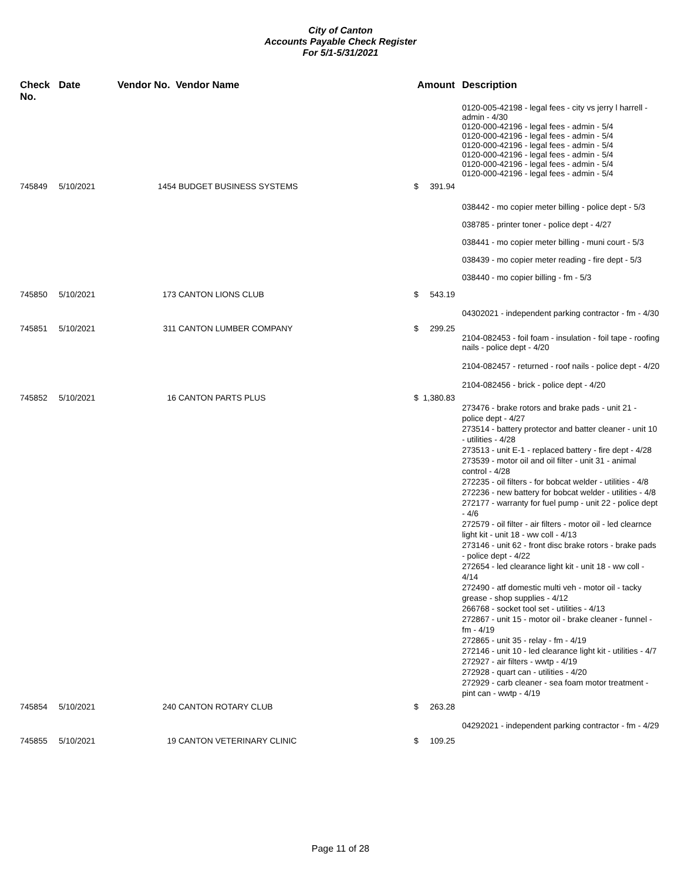City of Canton
Accounts Payable Check Register
For 5/1-5/31/2021
| Check No. | Date | Vendor No. Vendor Name | | Amount | Description |
| --- | --- | --- | --- | --- | --- |
| | | | | | 0120-005-42198 - legal fees - city vs jerry l harrell - admin - 4/30 0120-000-42196 - legal fees - admin - 5/4 0120-000-42196 - legal fees - admin - 5/4 0120-000-42196 - legal fees - admin - 5/4 0120-000-42196 - legal fees - admin - 5/4 0120-000-42196 - legal fees - admin - 5/4 0120-000-42196 - legal fees - admin - 5/4 |
| 745849 | 5/10/2021 | 1454 | BUDGET BUSINESS SYSTEMS | $ 391.94 | |
| | | | | | 038442 - mo copier meter billing - police dept - 5/3 038785 - printer toner - police dept - 4/27 038441 - mo copier meter billing - muni court - 5/3 038439 - mo copier meter reading - fire dept - 5/3 038440 - mo copier billing - fm - 5/3 |
| 745850 | 5/10/2021 | 173 | CANTON LIONS CLUB | $ 543.19 | |
| | | | | | 04302021 - independent parking contractor - fm - 4/30 |
| 745851 | 5/10/2021 | 311 | CANTON LUMBER COMPANY | $ 299.25 | |
| | | | | | 2104-082453 - foil foam - insulation - foil tape - roofing nails - police dept - 4/20 2104-082457 - returned - roof nails - police dept - 4/20 2104-082456 - brick - police dept - 4/20 |
| 745852 | 5/10/2021 | 16 | CANTON PARTS PLUS | $ 1,380.83 | |
| | | | | | 273476 - brake rotors and brake pads - unit 21 - police dept - 4/27 273514 - battery protector and batter cleaner - unit 10 - utilities - 4/28 273513 - unit E-1 - replaced battery - fire dept - 4/28 273539 - motor oil and oil filter - unit 31 - animal control - 4/28 272235 - oil filters - for bobcat welder - utilities - 4/8 272236 - new battery for bobcat welder - utilities - 4/8 272177 - warranty for fuel pump - unit 22 - police dept - 4/6 272579 - oil filter - air filters - motor oil - led clearnce light kit - unit 18 - ww coll - 4/13 273146 - unit 62 - front disc brake rotors - brake pads - police dept - 4/22 272654 - led clearance light kit - unit 18 - ww coll - 4/14 272490 - atf domestic multi veh - motor oil - tacky grease - shop supplies - 4/12 266768 - socket tool set - utilities - 4/13 272867 - unit 15 - motor oil - brake cleaner - funnel - fm - 4/19 272865 - unit 35 - relay - fm - 4/19 272146 - unit 10 - led clearance light kit - utilities - 4/7 272927 - air filters - wwtp - 4/19 272928 - quart can - utilities - 4/20 272929 - carb cleaner - sea foam motor treatment - pint can - wwtp - 4/19 |
| 745854 | 5/10/2021 | 240 | CANTON ROTARY CLUB | $ 263.28 | |
| | | | | | 04292021 - independent parking contractor - fm - 4/29 |
| 745855 | 5/10/2021 | 19 | CANTON VETERINARY CLINIC | $ 109.25 | |
Page 11 of 28